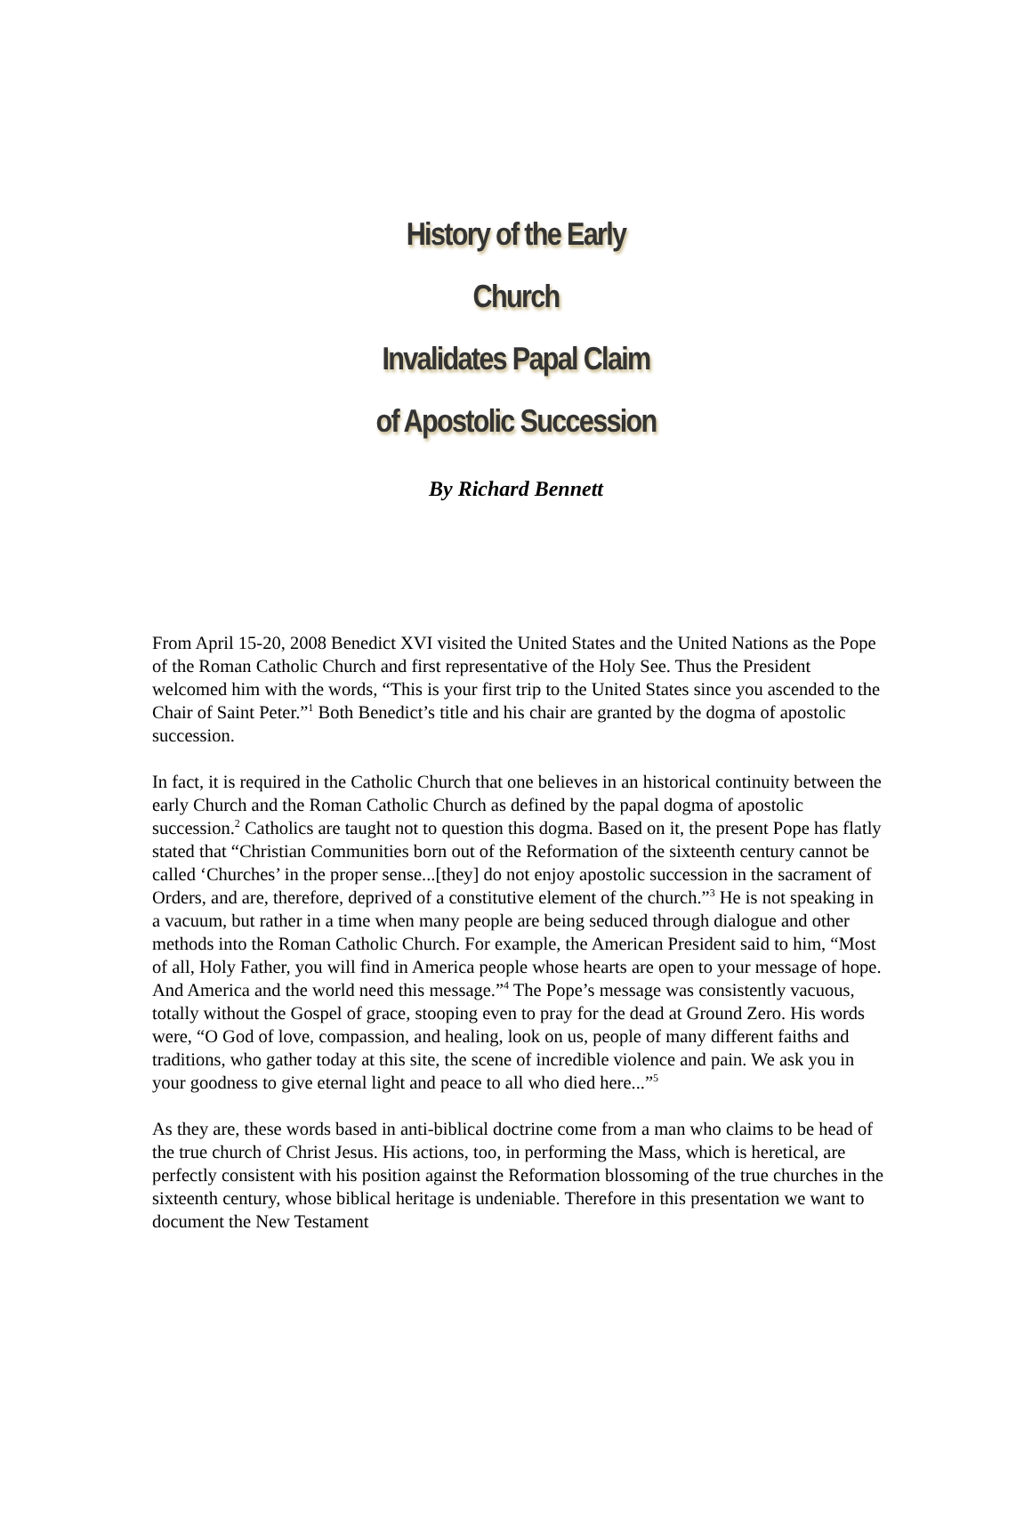History of the Early Church
Invalidates Papal Claim
of Apostolic Succession
By Richard Bennett
From April 15-20, 2008 Benedict XVI visited the United States and the United Nations as the Pope of the Roman Catholic Church and first representative of the Holy See. Thus the President welcomed him with the words, “This is your first trip to the United States since you ascended to the Chair of Saint Peter.”<sup>1</sup> Both Benedict’s title and his chair are granted by the dogma of apostolic succession.
In fact, it is required in the Catholic Church that one believes in an historical continuity between the early Church and the Roman Catholic Church as defined by the papal dogma of apostolic succession.<sup>2</sup> Catholics are taught not to question this dogma. Based on it, the present Pope has flatly stated that “Christian Communities born out of the Reformation of the sixteenth century cannot be called ‘Churches’ in the proper sense...[they] do not enjoy apostolic succession in the sacrament of Orders, and are, therefore, deprived of a constitutive element of the church.”<sup>3</sup> He is not speaking in a vacuum, but rather in a time when many people are being seduced through dialogue and other methods into the Roman Catholic Church. For example, the American President said to him, “Most of all, Holy Father, you will find in America people whose hearts are open to your message of hope. And America and the world need this message.”<sup>4</sup> The Pope’s message was consistently vacuous, totally without the Gospel of grace, stooping even to pray for the dead at Ground Zero. His words were, “O God of love, compassion, and healing, look on us, people of many different faiths and traditions, who gather today at this site, the scene of incredible violence and pain. We ask you in your goodness to give eternal light and peace to all who died here...”<sup>5</sup>
As they are, these words based in anti-biblical doctrine come from a man who claims to be head of the true church of Christ Jesus. His actions, too, in performing the Mass, which is heretical, are perfectly consistent with his position against the Reformation blossoming of the true churches in the sixteenth century, whose biblical heritage is undeniable. Therefore in this presentation we want to document the New Testament